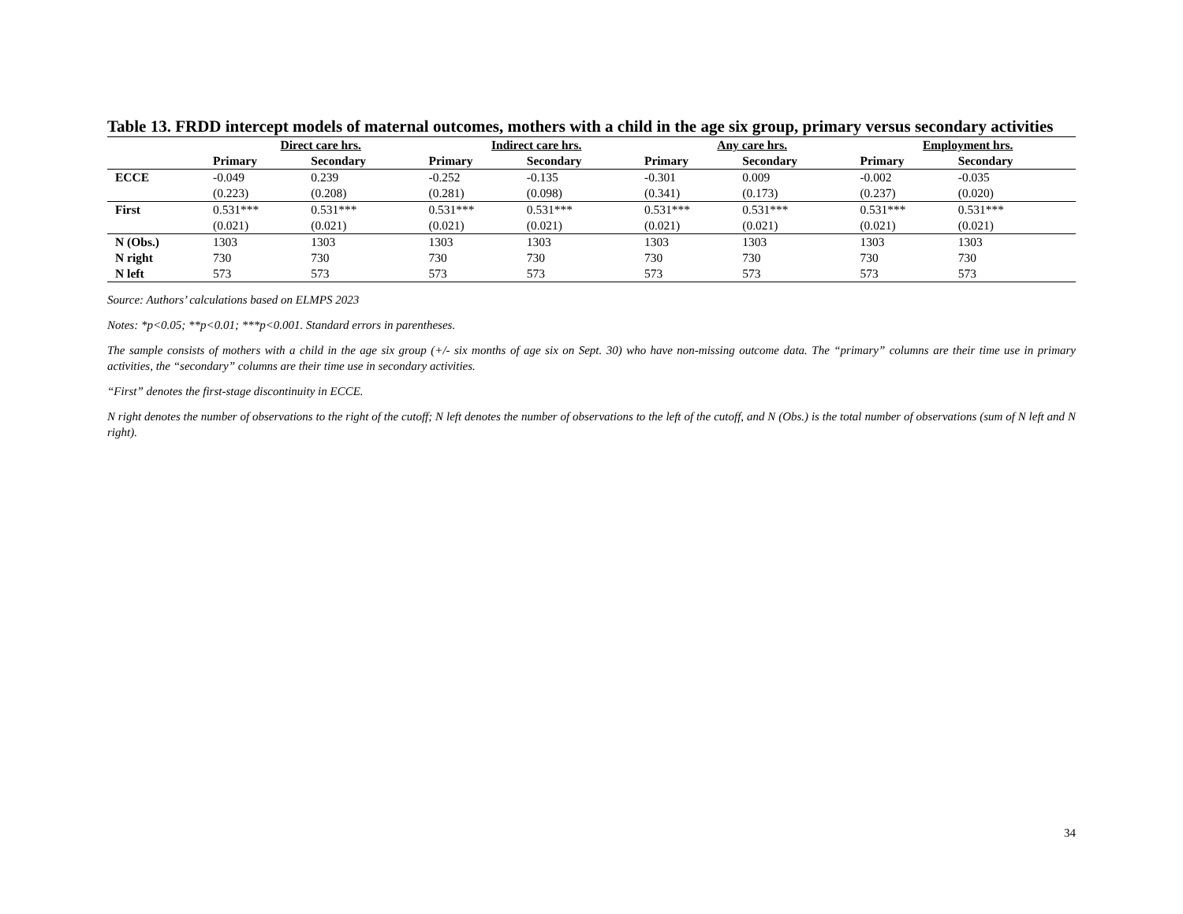Table 13. FRDD intercept models of maternal outcomes, mothers with a child in the age six group, primary versus secondary activities
| | Direct care hrs. | | Indirect care hrs. | | Any care hrs. | | Employment hrs. | |
| --- | --- | --- | --- | --- | --- | --- | --- | --- |
| | Primary | Secondary | Primary | Secondary | Primary | Secondary | Primary | Secondary |
| ECCE | -0.049 | 0.239 | -0.252 | -0.135 | -0.301 | 0.009 | -0.002 | -0.035 |
| | (0.223) | (0.208) | (0.281) | (0.098) | (0.341) | (0.173) | (0.237) | (0.020) |
| First | 0.531*** | 0.531*** | 0.531*** | 0.531*** | 0.531*** | 0.531*** | 0.531*** | 0.531*** |
| | (0.021) | (0.021) | (0.021) | (0.021) | (0.021) | (0.021) | (0.021) | (0.021) |
| N (Obs.) | 1303 | 1303 | 1303 | 1303 | 1303 | 1303 | 1303 | 1303 |
| N right | 730 | 730 | 730 | 730 | 730 | 730 | 730 | 730 |
| N left | 573 | 573 | 573 | 573 | 573 | 573 | 573 | 573 |
Source: Authors’ calculations based on ELMPS 2023
Notes: *p<0.05; **p<0.01; ***p<0.001. Standard errors in parentheses.
The sample consists of mothers with a child in the age six group (+/- six months of age six on Sept. 30) who have non-missing outcome data. The “primary” columns are their time use in primary activities, the “secondary” columns are their time use in secondary activities.
“First” denotes the first-stage discontinuity in ECCE.
N right denotes the number of observations to the right of the cutoff; N left denotes the number of observations to the left of the cutoff, and N (Obs.) is the total number of observations (sum of N left and N right).
34